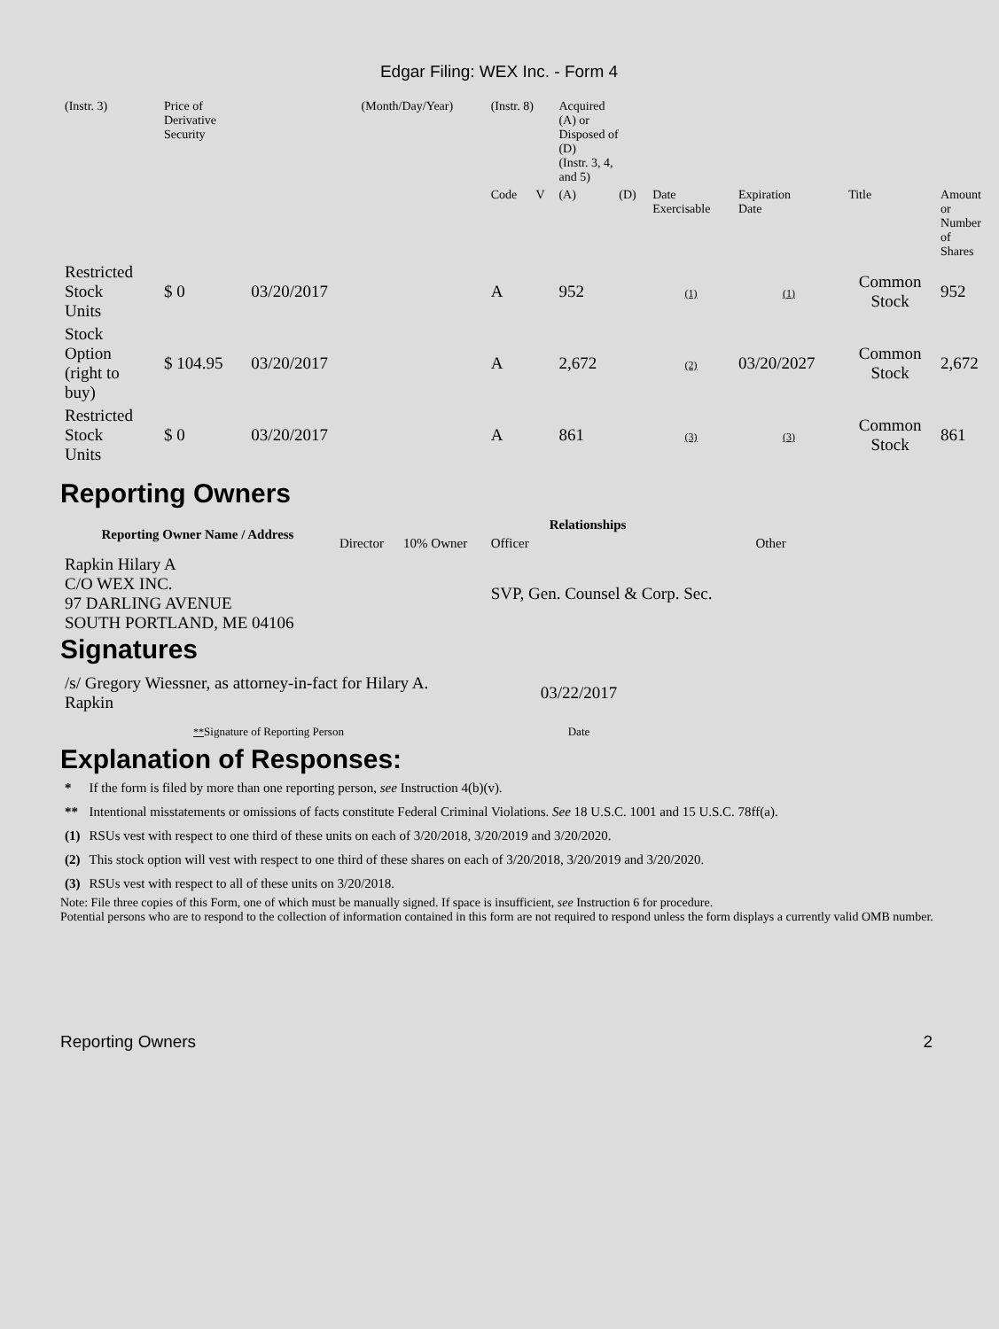Edgar Filing: WEX Inc. - Form 4
| (Instr. 3) | Price of Derivative Security | | (Month/Day/Year) | (Instr. 8) | | Acquired (A) or Disposed of (D) (Instr. 3, 4, and 5) | | | | | |
| | | | | Code | V | (A) | (D) | Date Exercisable | Expiration Date | Title | Amount or Number of Shares |
| Restricted Stock Units | $ 0 | 03/20/2017 | | A | | 952 | | (1) | (1) | Common Stock | 952 |
| Stock Option (right to buy) | $ 104.95 | 03/20/2017 | | A | | 2,672 | | (2) | 03/20/2027 | Common Stock | 2,672 |
| Restricted Stock Units | $ 0 | 03/20/2017 | | A | | 861 | | (3) | (3) | Common Stock | 861 |
Reporting Owners
| Reporting Owner Name / Address | Relationships | | | |
| --- | --- | --- | --- | --- |
| | Director | 10% Owner | Officer | Other |
| Rapkin Hilary A C/O WEX INC. 97 DARLING AVENUE SOUTH PORTLAND, ME 04106 | | | SVP, Gen. Counsel & Corp. Sec. | |
Signatures
| /s/ Gregory Wiessner, as attorney-in-fact for Hilary A. Rapkin | 03/22/2017 |
| ** Signature of Reporting Person | Date |
Explanation of Responses:
| * | If the form is filed by more than one reporting person, see Instruction 4(b)(v). |
| ** | Intentional misstatements or omissions of facts constitute Federal Criminal Violations. See 18 U.S.C. 1001 and 15 U.S.C. 78ff(a). |
| (1) | RSUs vest with respect to one third of these units on each of 3/20/2018, 3/20/2019 and 3/20/2020. |
| (2) | This stock option will vest with respect to one third of these shares on each of 3/20/2018, 3/20/2019 and 3/20/2020. |
| (3) | RSUs vest with respect to all of these units on 3/20/2018. |
Note: File three copies of this Form, one of which must be manually signed. If space is insufficient, see Instruction 6 for procedure.
Potential persons who are to respond to the collection of information contained in this form are not required to respond unless the form displays a currently valid OMB number.
Reporting Owners 2